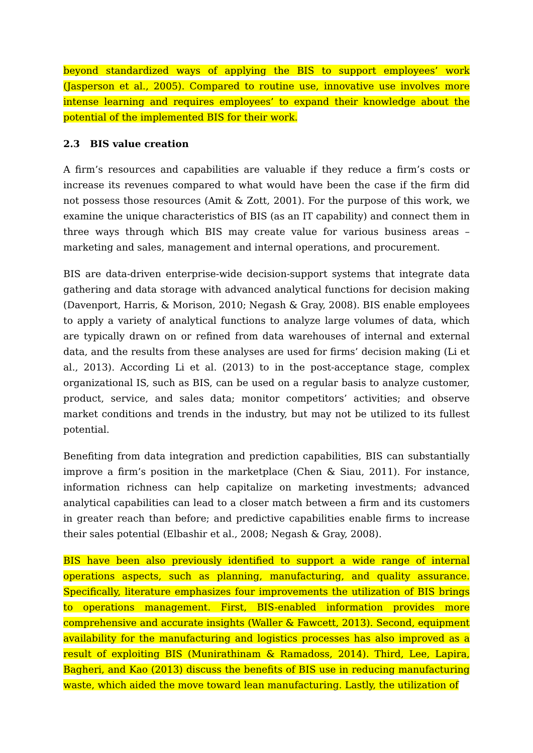beyond standardized ways of applying the BIS to support employees’ work (Jasperson et al., 2005). Compared to routine use, innovative use involves more intense learning and requires employees’ to expand their knowledge about the potential of the implemented BIS for their work.
2.3 BIS value creation
A firm’s resources and capabilities are valuable if they reduce a firm’s costs or increase its revenues compared to what would have been the case if the firm did not possess those resources (Amit & Zott, 2001). For the purpose of this work, we examine the unique characteristics of BIS (as an IT capability) and connect them in three ways through which BIS may create value for various business areas – marketing and sales, management and internal operations, and procurement.
BIS are data-driven enterprise-wide decision-support systems that integrate data gathering and data storage with advanced analytical functions for decision making (Davenport, Harris, & Morison, 2010; Negash & Gray, 2008). BIS enable employees to apply a variety of analytical functions to analyze large volumes of data, which are typically drawn on or refined from data warehouses of internal and external data, and the results from these analyses are used for firms’ decision making (Li et al., 2013). According Li et al. (2013) to in the post-acceptance stage, complex organizational IS, such as BIS, can be used on a regular basis to analyze customer, product, service, and sales data; monitor competitors’ activities; and observe market conditions and trends in the industry, but may not be utilized to its fullest potential.
Benefiting from data integration and prediction capabilities, BIS can substantially improve a firm’s position in the marketplace (Chen & Siau, 2011). For instance, information richness can help capitalize on marketing investments; advanced analytical capabilities can lead to a closer match between a firm and its customers in greater reach than before; and predictive capabilities enable firms to increase their sales potential (Elbashir et al., 2008; Negash & Gray, 2008).
BIS have been also previously identified to support a wide range of internal operations aspects, such as planning, manufacturing, and quality assurance. Specifically, literature emphasizes four improvements the utilization of BIS brings to operations management. First, BIS-enabled information provides more comprehensive and accurate insights (Waller & Fawcett, 2013). Second, equipment availability for the manufacturing and logistics processes has also improved as a result of exploiting BIS (Munirathinam & Ramadoss, 2014). Third, Lee, Lapira, Bagheri, and Kao (2013) discuss the benefits of BIS use in reducing manufacturing waste, which aided the move toward lean manufacturing. Lastly, the utilization of